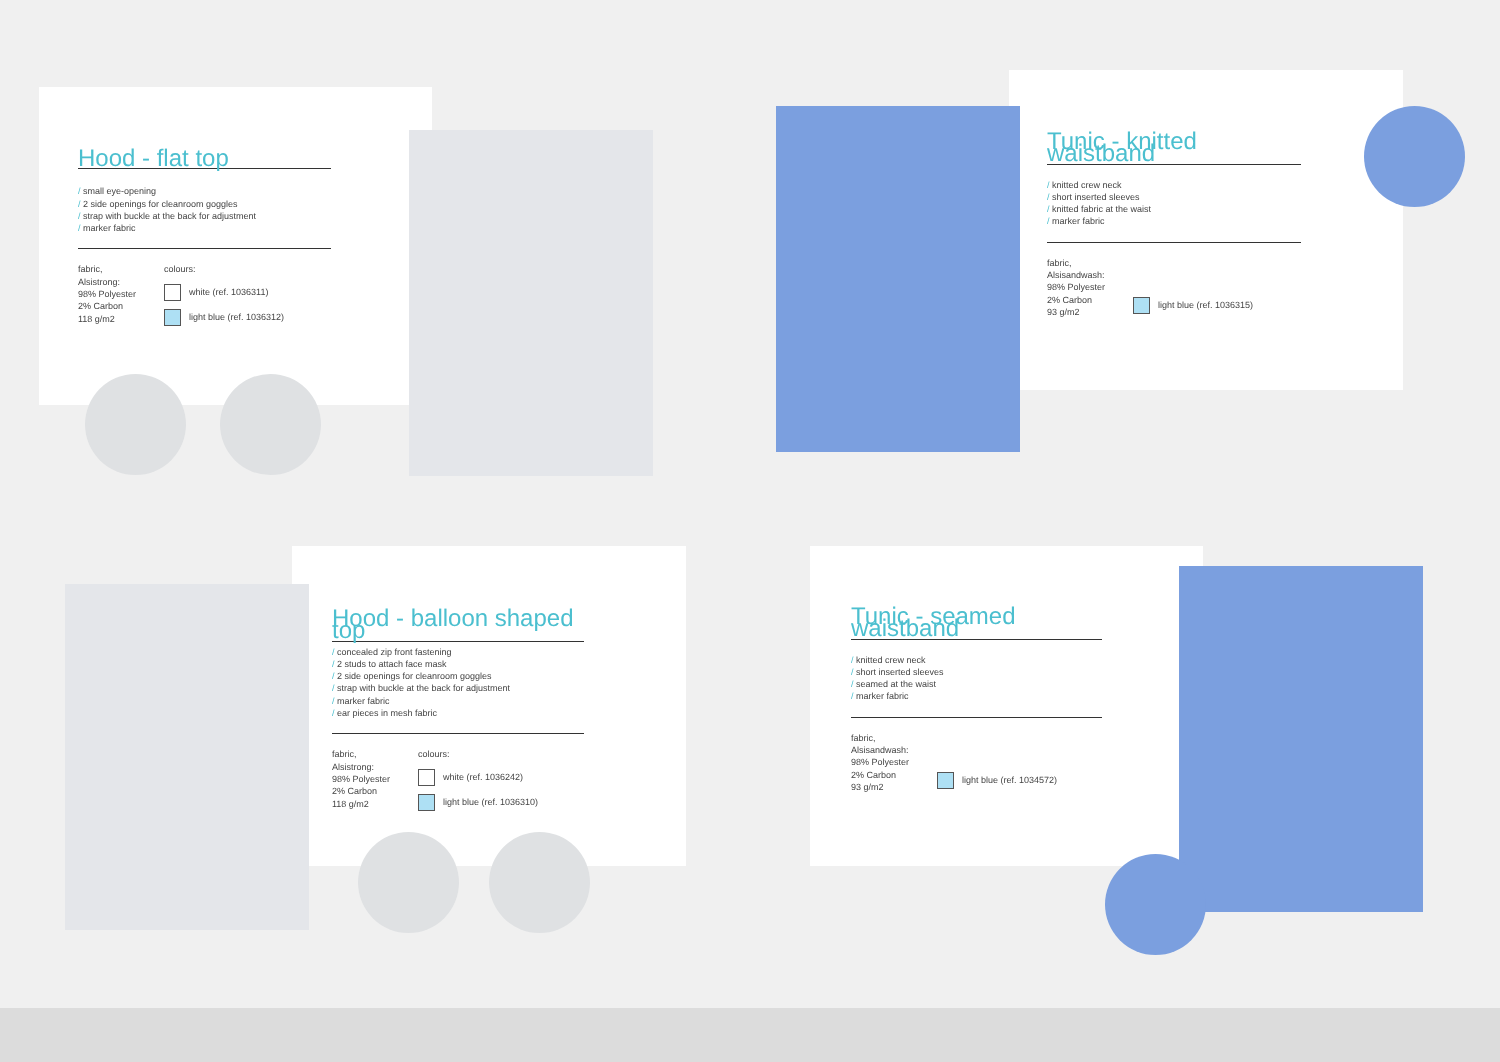Hood - flat top
/ small eye-opening
/ 2 side openings for cleanroom goggles
/ strap with buckle at the back for adjustment
/ marker fabric
fabric,
Alsistrong:
98% Polyester
2% Carbon
118 g/m2
colours:
white (ref. 1036311)
light blue (ref. 1036312)
Tunic - knitted waistband
/ knitted crew neck
/ short inserted sleeves
/ knitted fabric at the waist
/ marker fabric
fabric,
Alsisandwash:
98% Polyester
2% Carbon
93 g/m2
light blue (ref. 1036315)
Hood - balloon shaped top
/ concealed zip front fastening
/ 2 studs to attach face mask
/ 2 side openings for cleanroom goggles
/ strap with buckle at the back for adjustment
/ marker fabric
/ ear pieces in mesh fabric
fabric,
Alsistrong:
98% Polyester
2% Carbon
118 g/m2
colours:
white (ref. 1036242)
light blue (ref. 1036310)
Tunic - seamed waistband
/ knitted crew neck
/ short inserted sleeves
/ seamed at the waist
/ marker fabric
fabric,
Alsisandwash:
98% Polyester
2% Carbon
93 g/m2
light blue (ref. 1034572)